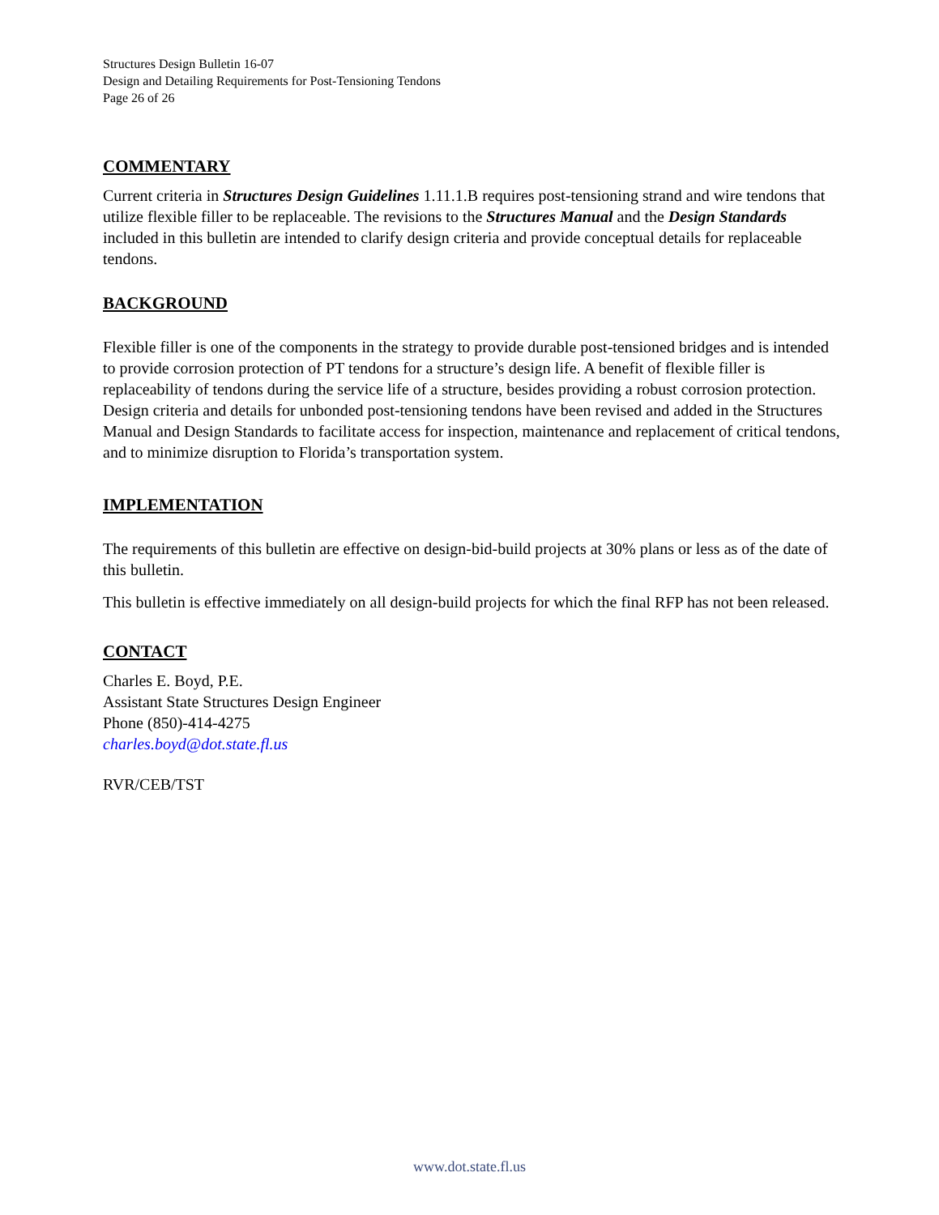Structures Design Bulletin 16-07
Design and Detailing Requirements for Post-Tensioning Tendons
Page 26 of 26
COMMENTARY
Current criteria in Structures Design Guidelines 1.11.1.B requires post-tensioning strand and wire tendons that utilize flexible filler to be replaceable. The revisions to the Structures Manual and the Design Standards included in this bulletin are intended to clarify design criteria and provide conceptual details for replaceable tendons.
BACKGROUND
Flexible filler is one of the components in the strategy to provide durable post-tensioned bridges and is intended to provide corrosion protection of PT tendons for a structure’s design life. A benefit of flexible filler is replaceability of tendons during the service life of a structure, besides providing a robust corrosion protection. Design criteria and details for unbonded post-tensioning tendons have been revised and added in the Structures Manual and Design Standards to facilitate access for inspection, maintenance and replacement of critical tendons, and to minimize disruption to Florida’s transportation system.
IMPLEMENTATION
The requirements of this bulletin are effective on design-bid-build projects at 30% plans or less as of the date of this bulletin.
This bulletin is effective immediately on all design-build projects for which the final RFP has not been released.
CONTACT
Charles E. Boyd, P.E.
Assistant State Structures Design Engineer
Phone (850)-414-4275
charles.boyd@dot.state.fl.us
RVR/CEB/TST
www.dot.state.fl.us